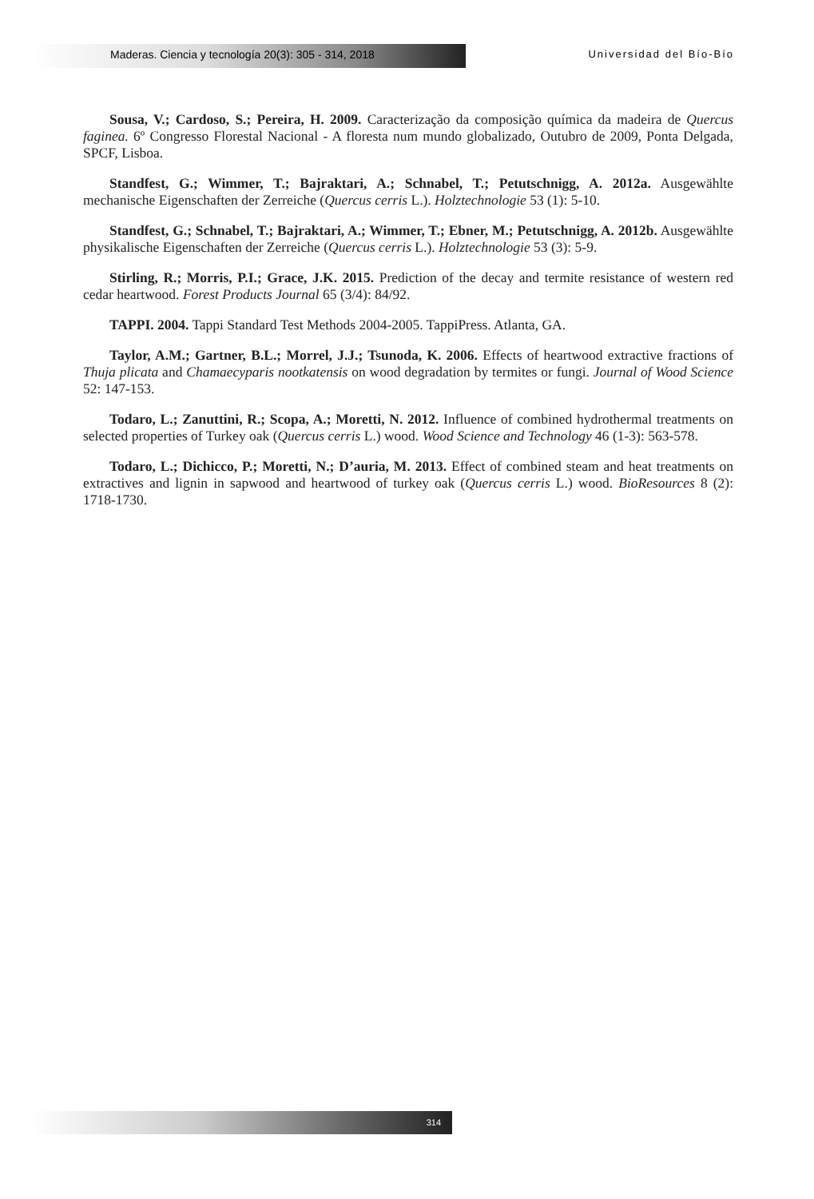Maderas. Ciencia y tecnología 20(3): 305 - 314, 2018 Universidad del Bío-Bío
Sousa, V.; Cardoso, S.; Pereira, H. 2009. Caracterização da composição química da madeira de Quercus faginea. 6º Congresso Florestal Nacional - A floresta num mundo globalizado, Outubro de 2009, Ponta Delgada, SPCF, Lisboa.
Standfest, G.; Wimmer, T.; Bajraktari, A.; Schnabel, T.; Petutschnigg, A. 2012a. Ausgewählte mechanische Eigenschaften der Zerreiche (Quercus cerris L.). Holztechnologie 53 (1): 5-10.
Standfest, G.; Schnabel, T.; Bajraktari, A.; Wimmer, T.; Ebner, M.; Petutschnigg, A. 2012b. Ausgewählte physikalische Eigenschaften der Zerreiche (Quercus cerris L.). Holztechnologie 53 (3): 5-9.
Stirling, R.; Morris, P.I.; Grace, J.K. 2015. Prediction of the decay and termite resistance of western red cedar heartwood. Forest Products Journal 65 (3/4): 84/92.
TAPPI. 2004. Tappi Standard Test Methods 2004-2005. TappiPress. Atlanta, GA.
Taylor, A.M.; Gartner, B.L.; Morrel, J.J.; Tsunoda, K. 2006. Effects of heartwood extractive fractions of Thuja plicata and Chamaecyparis nootkatensis on wood degradation by termites or fungi. Journal of Wood Science 52: 147-153.
Todaro, L.; Zanuttini, R.; Scopa, A.; Moretti, N. 2012. Influence of combined hydrothermal treatments on selected properties of Turkey oak (Quercus cerris L.) wood. Wood Science and Technology 46 (1-3): 563-578.
Todaro, L.; Dichicco, P.; Moretti, N.; D’auria, M. 2013. Effect of combined steam and heat treatments on extractives and lignin in sapwood and heartwood of turkey oak (Quercus cerris L.) wood. BioResources 8 (2): 1718-1730.
314